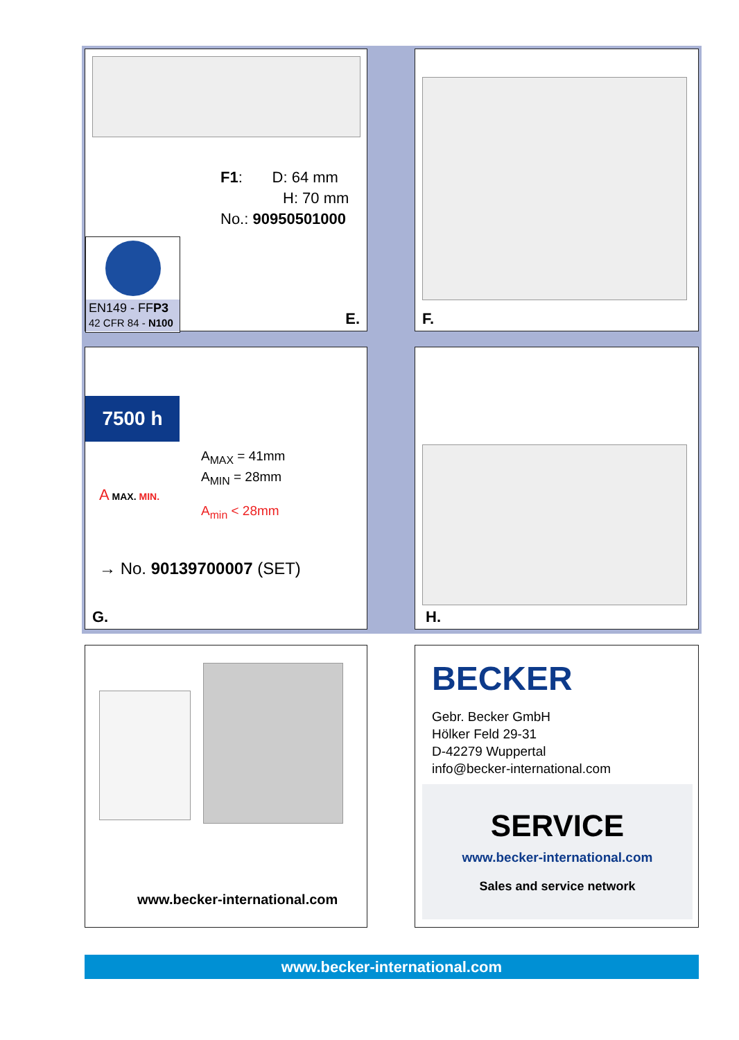F1: D: 64 mm
H: 70 mm
No.: 90950501000
EN149 - FFP3
42 CFR 84 - N100
E.
F.
7500 h
A<sub>MAX</sub> = 41mm
A<sub>MIN</sub> = 28mm
A MAX. MIN.
A<sub>min</sub> < 28mm
→ No. 90139700007 (SET)
G.
H.
www.becker-international.com
BECKER
Gebr. Becker GmbH
Hölker Feld 29-31
D-42279 Wuppertal
info@becker-international.com
SERVICE
www.becker-international.com
Sales and service network
www.becker-international.com